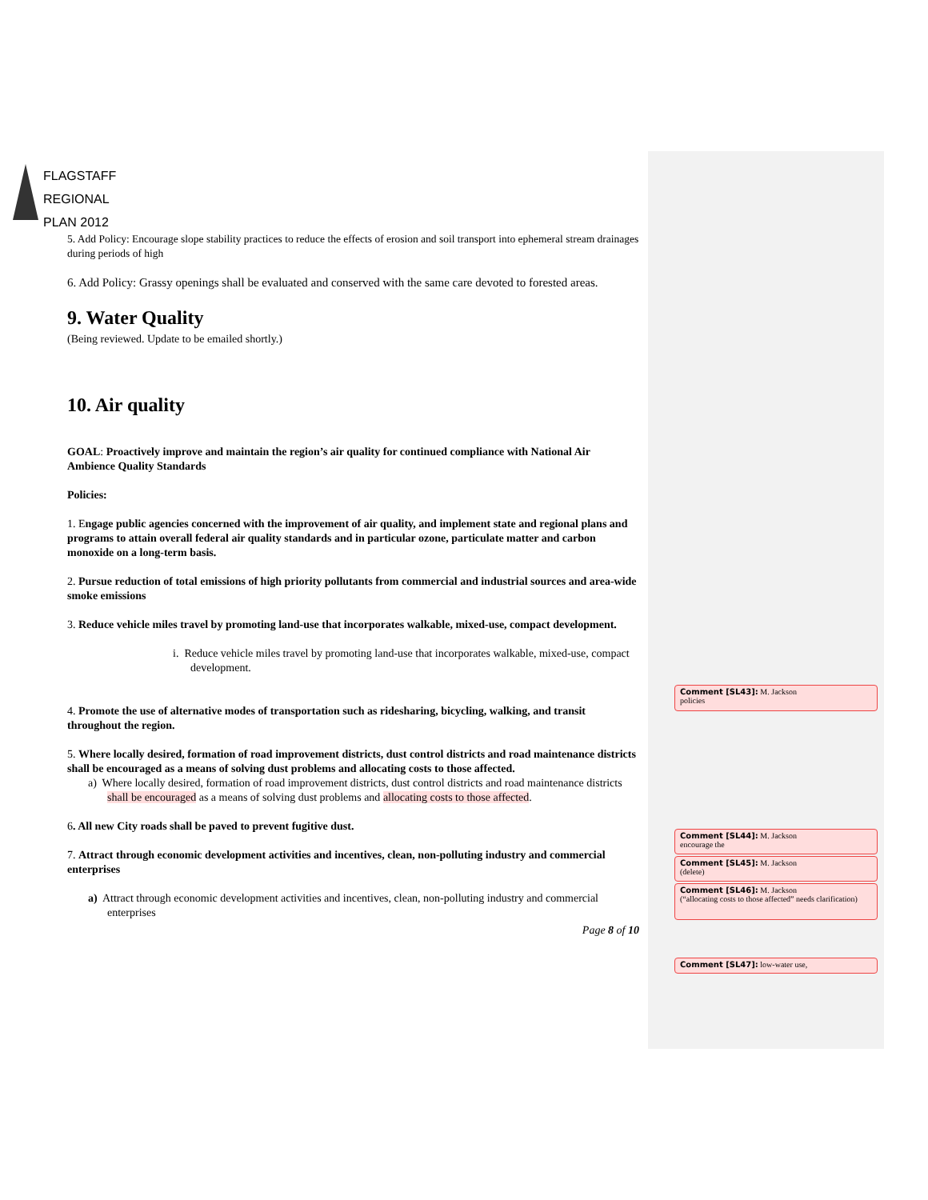FLAGSTAFF
REGIONAL
PLAN 2012
5. Add Policy: Encourage slope stability practices to reduce the effects of erosion and soil transport into ephemeral stream drainages during periods of high
6. Add Policy: Grassy openings shall be evaluated and conserved with the same care devoted to forested areas.
9. Water Quality
(Being reviewed. Update to be emailed shortly.)
10. Air quality
GOAL: Proactively improve and maintain the region’s air quality for continued compliance with National Air Ambience Quality Standards
Policies:
1. Engage public agencies concerned with the improvement of air quality, and implement state and regional plans and programs to attain overall federal air quality standards and in particular ozone, particulate matter and carbon monoxide on a long-term basis.
2. Pursue reduction of total emissions of high priority pollutants from commercial and industrial sources and area-wide smoke emissions
3. Reduce vehicle miles travel by promoting land-use that incorporates walkable, mixed-use, compact development.
i. Reduce vehicle miles travel by promoting land-use that incorporates walkable, mixed-use, compact development.
4. Promote the use of alternative modes of transportation such as ridesharing, bicycling, walking, and transit throughout the region.
5. Where locally desired, formation of road improvement districts, dust control districts and road maintenance districts shall be encouraged as a means of solving dust problems and allocating costs to those affected.
a) Where locally desired, formation of road improvement districts, dust control districts and road maintenance districts shall be encouraged as a means of solving dust problems and allocating costs to those affected.
6. All new City roads shall be paved to prevent fugitive dust.
7. Attract through economic development activities and incentives, clean, non-polluting industry and commercial enterprises
a) Attract through economic development activities and incentives, clean, non-polluting industry and commercial enterprises
Page 8 of 10
Comment [SL43]: M. Jackson
policies
Comment [SL44]: M. Jackson
encourage the
Comment [SL45]: M. Jackson
(delete)
Comment [SL46]: M. Jackson
(“allocating costs to those affected” needs clarification)
Comment [SL47]: low-water use,